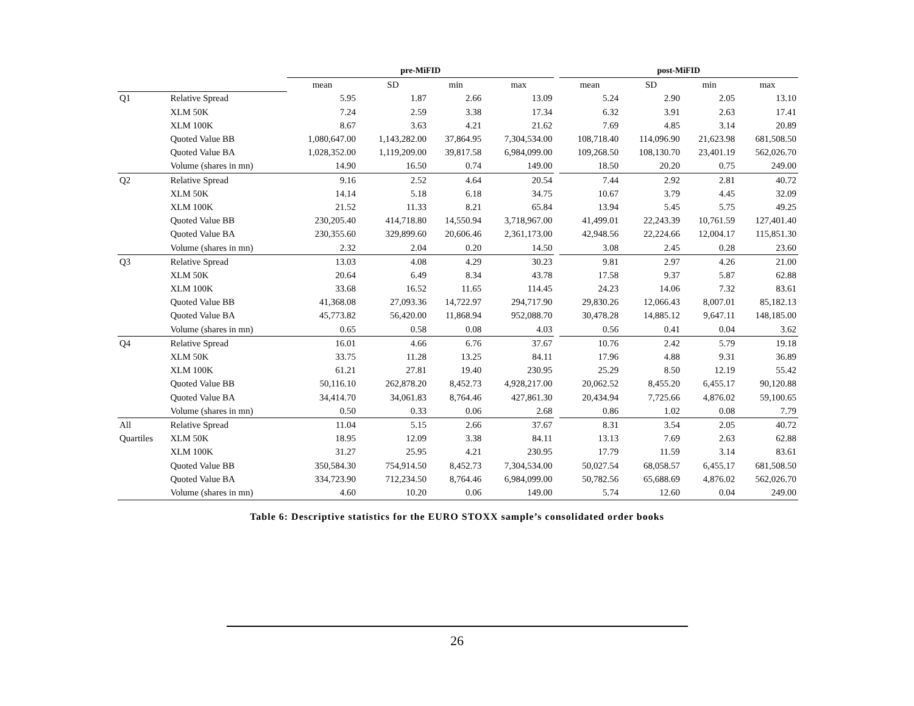| | | pre-MiFID | | | | | post-MiFID | | | |
| --- | --- | --- | --- | --- | --- | --- | --- | --- | --- | --- |
| | | mean | SD | min | max | | mean | SD | min | max |
| Q1 | Relative Spread | 5.95 | 1.87 | 2.66 | 13.09 | | 5.24 | 2.90 | 2.05 | 13.10 |
| | XLM 50K | 7.24 | 2.59 | 3.38 | 17.34 | | 6.32 | 3.91 | 2.63 | 17.41 |
| | XLM 100K | 8.67 | 3.63 | 4.21 | 21.62 | | 7.69 | 4.85 | 3.14 | 20.89 |
| | Quoted Value BB | 1,080,647.00 | 1,143,282.00 | 37,864.95 | 7,304,534.00 | | 108,718.40 | 114,096.90 | 21,623.98 | 681,508.50 |
| | Quoted Value BA | 1,028,352.00 | 1,119,209.00 | 39,817.58 | 6,984,099.00 | | 109,268.50 | 108,130.70 | 23,401.19 | 562,026.70 |
| | Volume (shares in mn) | 14.90 | 16.50 | 0.74 | 149.00 | | 18.50 | 20.20 | 0.75 | 249.00 |
| Q2 | Relative Spread | 9.16 | 2.52 | 4.64 | 20.54 | | 7.44 | 2.92 | 2.81 | 40.72 |
| | XLM 50K | 14.14 | 5.18 | 6.18 | 34.75 | | 10.67 | 3.79 | 4.45 | 32.09 |
| | XLM 100K | 21.52 | 11.33 | 8.21 | 65.84 | | 13.94 | 5.45 | 5.75 | 49.25 |
| | Quoted Value BB | 230,205.40 | 414,718.80 | 14,550.94 | 3,718,967.00 | | 41,499.01 | 22,243.39 | 10,761.59 | 127,401.40 |
| | Quoted Value BA | 230,355.60 | 329,899.60 | 20,606.46 | 2,361,173.00 | | 42,948.56 | 22,224.66 | 12,004.17 | 115,851.30 |
| | Volume (shares in mn) | 2.32 | 2.04 | 0.20 | 14.50 | | 3.08 | 2.45 | 0.28 | 23.60 |
| Q3 | Relative Spread | 13.03 | 4.08 | 4.29 | 30.23 | | 9.81 | 2.97 | 4.26 | 21.00 |
| | XLM 50K | 20.64 | 6.49 | 8.34 | 43.78 | | 17.58 | 9.37 | 5.87 | 62.88 |
| | XLM 100K | 33.68 | 16.52 | 11.65 | 114.45 | | 24.23 | 14.06 | 7.32 | 83.61 |
| | Quoted Value BB | 41,368.08 | 27,093.36 | 14,722.97 | 294,717.90 | | 29,830.26 | 12,066.43 | 8,007.01 | 85,182.13 |
| | Quoted Value BA | 45,773.82 | 56,420.00 | 11,868.94 | 952,088.70 | | 30,478.28 | 14,885.12 | 9,647.11 | 148,185.00 |
| | Volume (shares in mn) | 0.65 | 0.58 | 0.08 | 4.03 | | 0.56 | 0.41 | 0.04 | 3.62 |
| Q4 | Relative Spread | 16.01 | 4.66 | 6.76 | 37.67 | | 10.76 | 2.42 | 5.79 | 19.18 |
| | XLM 50K | 33.75 | 11.28 | 13.25 | 84.11 | | 17.96 | 4.88 | 9.31 | 36.89 |
| | XLM 100K | 61.21 | 27.81 | 19.40 | 230.95 | | 25.29 | 8.50 | 12.19 | 55.42 |
| | Quoted Value BB | 50,116.10 | 262,878.20 | 8,452.73 | 4,928,217.00 | | 20,062.52 | 8,455.20 | 6,455.17 | 90,120.88 |
| | Quoted Value BA | 34,414.70 | 34,061.83 | 8,764.46 | 427,861.30 | | 20,434.94 | 7,725.66 | 4,876.02 | 59,100.65 |
| | Volume (shares in mn) | 0.50 | 0.33 | 0.06 | 2.68 | | 0.86 | 1.02 | 0.08 | 7.79 |
| All | Relative Spread | 11.04 | 5.15 | 2.66 | 37.67 | | 8.31 | 3.54 | 2.05 | 40.72 |
| Quartiles | XLM 50K | 18.95 | 12.09 | 3.38 | 84.11 | | 13.13 | 7.69 | 2.63 | 62.88 |
| | XLM 100K | 31.27 | 25.95 | 4.21 | 230.95 | | 17.79 | 11.59 | 3.14 | 83.61 |
| | Quoted Value BB | 350,584.30 | 754,914.50 | 8,452.73 | 7,304,534.00 | | 50,027.54 | 68,058.57 | 6,455.17 | 681,508.50 |
| | Quoted Value BA | 334,723.90 | 712,234.50 | 8,764.46 | 6,984,099.00 | | 50,782.56 | 65,688.69 | 4,876.02 | 562,026.70 |
| | Volume (shares in mn) | 4.60 | 10.20 | 0.06 | 149.00 | | 5.74 | 12.60 | 0.04 | 249.00 |
Table 6: Descriptive statistics for the EURO STOXX sample’s consolidated order books
26